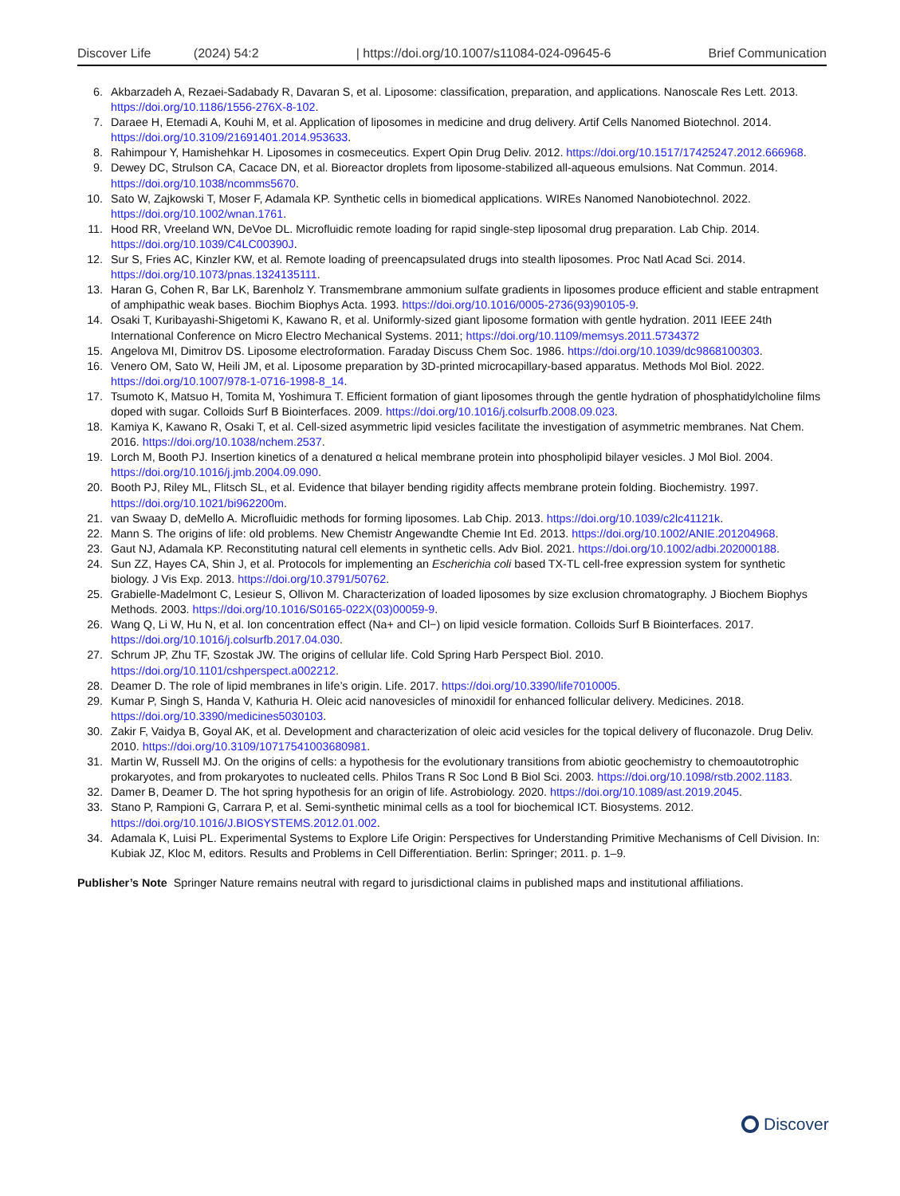Discover Life (2024) 54:2 | https://doi.org/10.1007/s11084-024-09645-6 Brief Communication
6. Akbarzadeh A, Rezaei-Sadabady R, Davaran S, et al. Liposome: classification, preparation, and applications. Nanoscale Res Lett. 2013. https://doi.org/10.1186/1556-276X-8-102.
7. Daraee H, Etemadi A, Kouhi M, et al. Application of liposomes in medicine and drug delivery. Artif Cells Nanomed Biotechnol. 2014. https://doi.org/10.3109/21691401.2014.953633.
8. Rahimpour Y, Hamishehkar H. Liposomes in cosmeceutics. Expert Opin Drug Deliv. 2012. https://doi.org/10.1517/17425247.2012.666968.
9. Dewey DC, Strulson CA, Cacace DN, et al. Bioreactor droplets from liposome-stabilized all-aqueous emulsions. Nat Commun. 2014. https://doi.org/10.1038/ncomms5670.
10. Sato W, Zajkowski T, Moser F, Adamala KP. Synthetic cells in biomedical applications. WIREs Nanomed Nanobiotechnol. 2022. https://doi.org/10.1002/wnan.1761.
11. Hood RR, Vreeland WN, DeVoe DL. Microfluidic remote loading for rapid single-step liposomal drug preparation. Lab Chip. 2014. https://doi.org/10.1039/C4LC00390J.
12. Sur S, Fries AC, Kinzler KW, et al. Remote loading of preencapsulated drugs into stealth liposomes. Proc Natl Acad Sci. 2014. https://doi.org/10.1073/pnas.1324135111.
13. Haran G, Cohen R, Bar LK, Barenholz Y. Transmembrane ammonium sulfate gradients in liposomes produce efficient and stable entrapment of amphipathic weak bases. Biochim Biophys Acta. 1993. https://doi.org/10.1016/0005-2736(93)90105-9.
14. Osaki T, Kuribayashi-Shigetomi K, Kawano R, et al. Uniformly-sized giant liposome formation with gentle hydration. 2011 IEEE 24th International Conference on Micro Electro Mechanical Systems. 2011; https://doi.org/10.1109/memsys.2011.5734372
15. Angelova MI, Dimitrov DS. Liposome electroformation. Faraday Discuss Chem Soc. 1986. https://doi.org/10.1039/dc9868100303.
16. Venero OM, Sato W, Heili JM, et al. Liposome preparation by 3D-printed microcapillary-based apparatus. Methods Mol Biol. 2022. https://doi.org/10.1007/978-1-0716-1998-8_14.
17. Tsumoto K, Matsuo H, Tomita M, Yoshimura T. Efficient formation of giant liposomes through the gentle hydration of phosphatidylcholine films doped with sugar. Colloids Surf B Biointerfaces. 2009. https://doi.org/10.1016/j.colsurfb.2008.09.023.
18. Kamiya K, Kawano R, Osaki T, et al. Cell-sized asymmetric lipid vesicles facilitate the investigation of asymmetric membranes. Nat Chem. 2016. https://doi.org/10.1038/nchem.2537.
19. Lorch M, Booth PJ. Insertion kinetics of a denatured α helical membrane protein into phospholipid bilayer vesicles. J Mol Biol. 2004. https://doi.org/10.1016/j.jmb.2004.09.090.
20. Booth PJ, Riley ML, Flitsch SL, et al. Evidence that bilayer bending rigidity affects membrane protein folding. Biochemistry. 1997. https://doi.org/10.1021/bi962200m.
21. van Swaay D, deMello A. Microfluidic methods for forming liposomes. Lab Chip. 2013. https://doi.org/10.1039/c2lc41121k.
22. Mann S. The origins of life: old problems. New Chemistr Angewandte Chemie Int Ed. 2013. https://doi.org/10.1002/ANIE.201204968.
23. Gaut NJ, Adamala KP. Reconstituting natural cell elements in synthetic cells. Adv Biol. 2021. https://doi.org/10.1002/adbi.202000188.
24. Sun ZZ, Hayes CA, Shin J, et al. Protocols for implementing an Escherichia coli based TX-TL cell-free expression system for synthetic biology. J Vis Exp. 2013. https://doi.org/10.3791/50762.
25. Grabielle-Madelmont C, Lesieur S, Ollivon M. Characterization of loaded liposomes by size exclusion chromatography. J Biochem Biophys Methods. 2003. https://doi.org/10.1016/S0165-022X(03)00059-9.
26. Wang Q, Li W, Hu N, et al. Ion concentration effect (Na+ and Cl−) on lipid vesicle formation. Colloids Surf B Biointerfaces. 2017. https://doi.org/10.1016/j.colsurfb.2017.04.030.
27. Schrum JP, Zhu TF, Szostak JW. The origins of cellular life. Cold Spring Harb Perspect Biol. 2010. https://doi.org/10.1101/cshperspect.a002212.
28. Deamer D. The role of lipid membranes in life’s origin. Life. 2017. https://doi.org/10.3390/life7010005.
29. Kumar P, Singh S, Handa V, Kathuria H. Oleic acid nanovesicles of minoxidil for enhanced follicular delivery. Medicines. 2018. https://doi.org/10.3390/medicines5030103.
30. Zakir F, Vaidya B, Goyal AK, et al. Development and characterization of oleic acid vesicles for the topical delivery of fluconazole. Drug Deliv. 2010. https://doi.org/10.3109/10717541003680981.
31. Martin W, Russell MJ. On the origins of cells: a hypothesis for the evolutionary transitions from abiotic geochemistry to chemoautotrophic prokaryotes, and from prokaryotes to nucleated cells. Philos Trans R Soc Lond B Biol Sci. 2003. https://doi.org/10.1098/rstb.2002.1183.
32. Damer B, Deamer D. The hot spring hypothesis for an origin of life. Astrobiology. 2020. https://doi.org/10.1089/ast.2019.2045.
33. Stano P, Rampioni G, Carrara P, et al. Semi-synthetic minimal cells as a tool for biochemical ICT. Biosystems. 2012. https://doi.org/10.1016/J.BIOSYSTEMS.2012.01.002.
34. Adamala K, Luisi PL. Experimental Systems to Explore Life Origin: Perspectives for Understanding Primitive Mechanisms of Cell Division. In: Kubiak JZ, Kloc M, editors. Results and Problems in Cell Differentiation. Berlin: Springer; 2011. p. 1–9.
Publisher’s Note Springer Nature remains neutral with regard to jurisdictional claims in published maps and institutional affiliations.
Discover